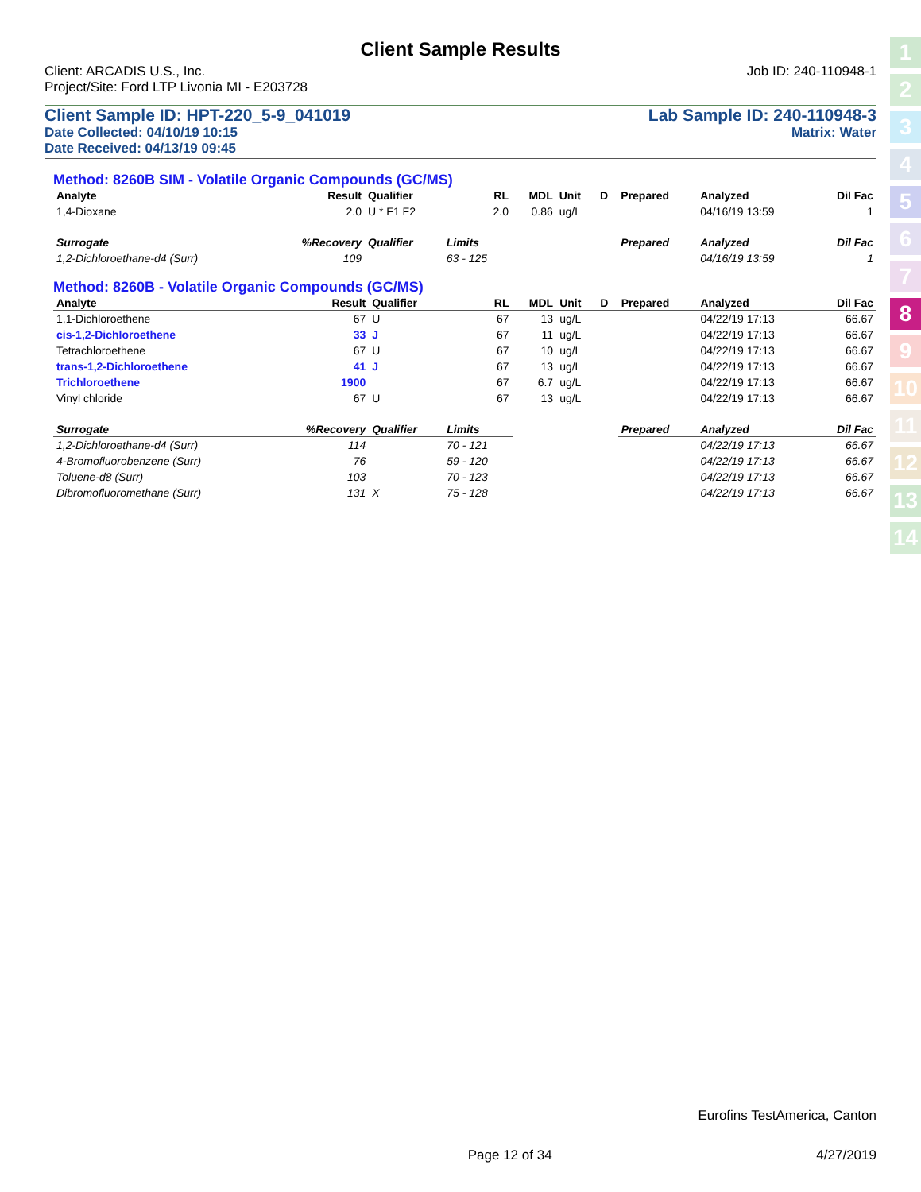Client Sample Results
Client: ARCADIS U.S., Inc. Job ID: 240-110948-1
Project/Site: Ford LTP Livonia MI - E203728
Client Sample ID: HPT-220_5-9_041019 Lab Sample ID: 240-110948-3
Date Collected: 04/10/19 10:15 Matrix: Water
Date Received: 04/13/19 09:45
Method: 8260B SIM - Volatile Organic Compounds (GC/MS)
| Analyte | Result | Qualifier | RL | MDL | Unit | D | Prepared | Analyzed | Dil Fac |
| --- | --- | --- | --- | --- | --- | --- | --- | --- | --- |
| 1,4-Dioxane | 2.0 | U * F1 F2 | 2.0 | 0.86 | ug/L | | | 04/16/19 13:59 | 1 |
| Surrogate | %Recovery | Qualifier | Limits | | | | Prepared | Analyzed | Dil Fac |
| 1,2-Dichloroethane-d4 (Surr) | 109 | | 63 - 125 | | | | | 04/16/19 13:59 | 1 |
Method: 8260B - Volatile Organic Compounds (GC/MS)
| Analyte | Result | Qualifier | RL | MDL | Unit | D | Prepared | Analyzed | Dil Fac |
| --- | --- | --- | --- | --- | --- | --- | --- | --- | --- |
| 1,1-Dichloroethene | 67 | U | 67 | 13 | ug/L | | | 04/22/19 17:13 | 66.67 |
| cis-1,2-Dichloroethene | 33 | J | 67 | 11 | ug/L | | | 04/22/19 17:13 | 66.67 |
| Tetrachloroethene | 67 | U | 67 | 10 | ug/L | | | 04/22/19 17:13 | 66.67 |
| trans-1,2-Dichloroethene | 41 | J | 67 | 13 | ug/L | | | 04/22/19 17:13 | 66.67 |
| Trichloroethene | 1900 | | 67 | 6.7 | ug/L | | | 04/22/19 17:13 | 66.67 |
| Vinyl chloride | 67 | U | 67 | 13 | ug/L | | | 04/22/19 17:13 | 66.67 |
| Surrogate | %Recovery | Qualifier | Limits | | | | Prepared | Analyzed | Dil Fac |
| 1,2-Dichloroethane-d4 (Surr) | 114 | | 70 - 121 | | | | | 04/22/19 17:13 | 66.67 |
| 4-Bromofluorobenzene (Surr) | 76 | | 59 - 120 | | | | | 04/22/19 17:13 | 66.67 |
| Toluene-d8 (Surr) | 103 | | 70 - 123 | | | | | 04/22/19 17:13 | 66.67 |
| Dibromofluoromethane (Surr) | 131 | X | 75 - 128 | | | | | 04/22/19 17:13 | 66.67 |
1
2
3
4
5
6
7
8
9
10
11
12
13
14
Eurofins TestAmerica, Canton
Page 12 of 34 4/27/2019